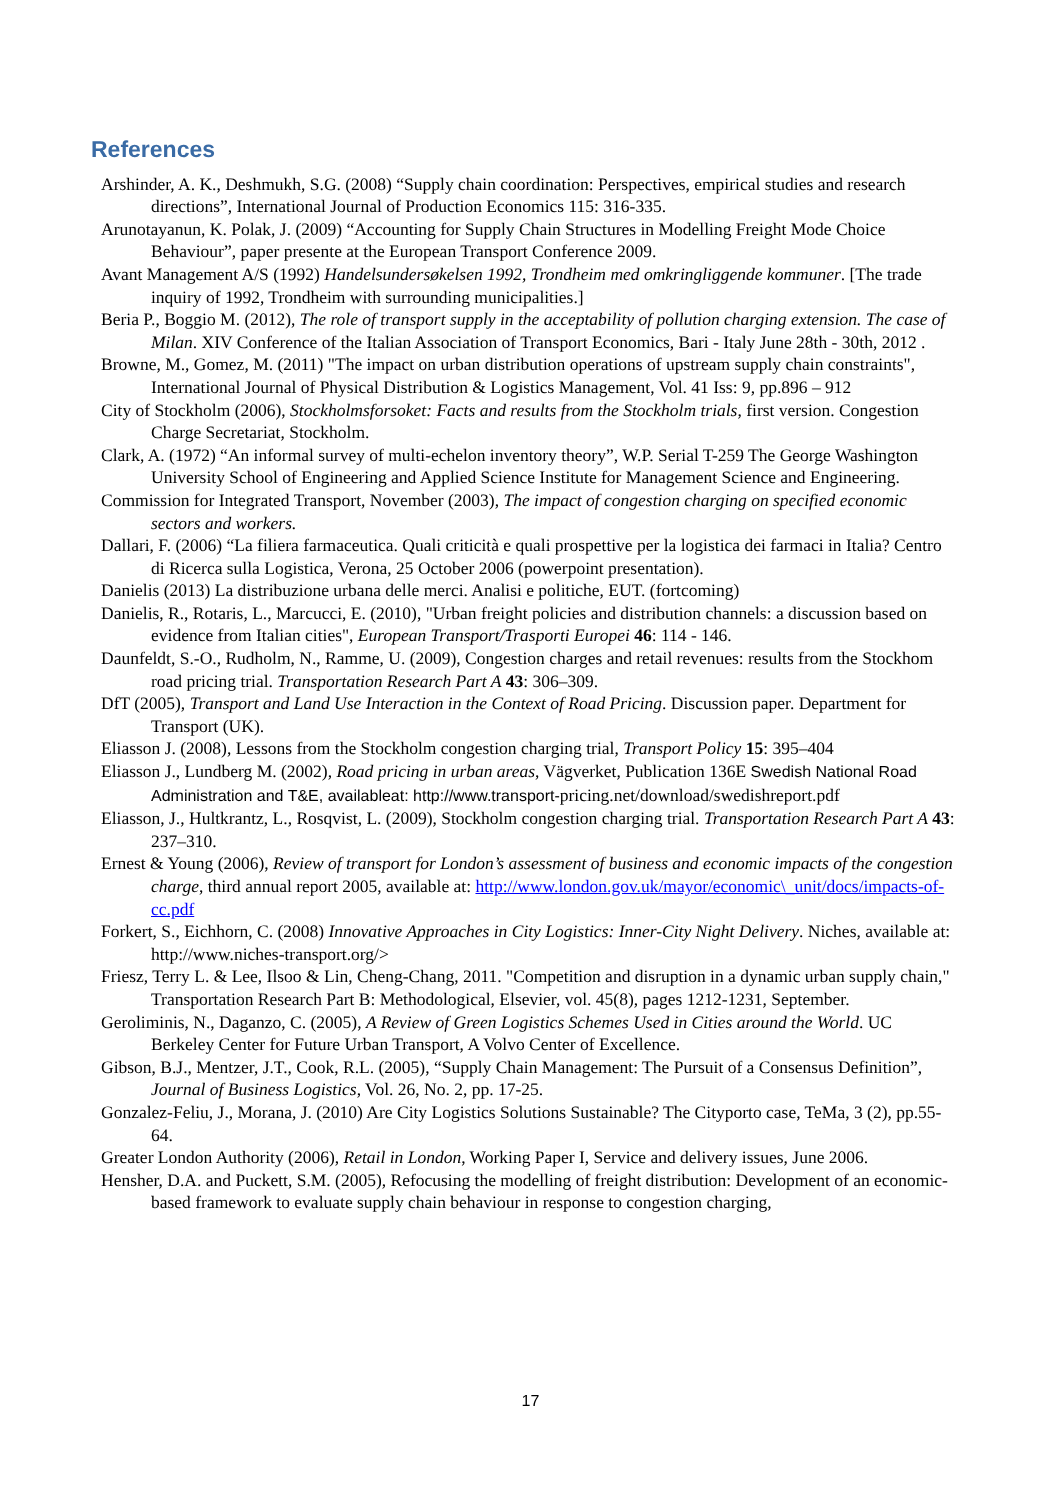References
Arshinder, A. K., Deshmukh, S.G. (2008) “Supply chain coordination: Perspectives, empirical studies and research directions”, International Journal of Production Economics 115: 316-335.
Arunotayanun, K. Polak, J. (2009) “Accounting for Supply Chain Structures in Modelling Freight Mode Choice Behaviour”, paper presente at the European Transport Conference 2009.
Avant Management A/S (1992) Handelsundersøkelsen 1992, Trondheim med omkringliggende kommuner. [The trade inquiry of 1992, Trondheim with surrounding municipalities.]
Beria P., Boggio M. (2012), The role of transport supply in the acceptability of pollution charging extension. The case of Milan. XIV Conference of the Italian Association of Transport Economics, Bari - Italy June 28th - 30th, 2012 .
Browne, M., Gomez, M. (2011) "The impact on urban distribution operations of upstream supply chain constraints", International Journal of Physical Distribution & Logistics Management, Vol. 41 Iss: 9, pp.896 – 912
City of Stockholm (2006), Stockholmsforsoket: Facts and results from the Stockholm trials, first version. Congestion Charge Secretariat, Stockholm.
Clark, A. (1972) “An informal survey of multi-echelon inventory theory”, W.P. Serial T-259 The George Washington University School of Engineering and Applied Science Institute for Management Science and Engineering.
Commission for Integrated Transport, November (2003), The impact of congestion charging on specified economic sectors and workers.
Dallari, F. (2006) “La filiera farmaceutica. Quali criticità e quali prospettive per la logistica dei farmaci in Italia? Centro di Ricerca sulla Logistica, Verona, 25 October 2006 (powerpoint presentation).
Danielis (2013) La distribuzione urbana delle merci. Analisi e politiche, EUT. (fortcoming)
Danielis, R., Rotaris, L., Marcucci, E. (2010), "Urban freight policies and distribution channels: a discussion based on evidence from Italian cities", European Transport/Trasporti Europei 46: 114 - 146.
Daunfeldt, S.-O., Rudholm, N., Ramme, U. (2009), Congestion charges and retail revenues: results from the Stockhom road pricing trial. Transportation Research Part A 43: 306–309.
DfT (2005), Transport and Land Use Interaction in the Context of Road Pricing. Discussion paper. Department for Transport (UK).
Eliasson J. (2008), Lessons from the Stockholm congestion charging trial, Transport Policy 15: 395–404
Eliasson J., Lundberg M. (2002), Road pricing in urban areas, Vägverket, Publication 136E Swedish National Road Administration and T&E, availableat: http://www.transport-pricing.net/download/swedishreport.pdf
Eliasson, J., Hultkrantz, L., Rosqvist, L. (2009), Stockholm congestion charging trial. Transportation Research Part A 43: 237–310.
Ernest & Young (2006), Review of transport for London’s assessment of business and economic impacts of the congestion charge, third annual report 2005, available at: http://www.london.gov.uk/mayor/economic\_unit/docs/impacts-of-cc.pdf
Forkert, S., Eichhorn, C. (2008) Innovative Approaches in City Logistics: Inner-City Night Delivery. Niches, available at: http://www.niches-transport.org/>
Friesz, Terry L. & Lee, Ilsoo & Lin, Cheng-Chang, 2011. "Competition and disruption in a dynamic urban supply chain," Transportation Research Part B: Methodological, Elsevier, vol. 45(8), pages 1212-1231, September.
Geroliminis, N., Daganzo, C. (2005), A Review of Green Logistics Schemes Used in Cities around the World. UC Berkeley Center for Future Urban Transport, A Volvo Center of Excellence.
Gibson, B.J., Mentzer, J.T., Cook, R.L. (2005), “Supply Chain Management: The Pursuit of a Consensus Definition”, Journal of Business Logistics, Vol. 26, No. 2, pp. 17-25.
Gonzalez-Feliu, J., Morana, J. (2010) Are City Logistics Solutions Sustainable? The Cityporto case, TeMa, 3 (2), pp.55-64.
Greater London Authority (2006), Retail in London, Working Paper I, Service and delivery issues, June 2006.
Hensher, D.A. and Puckett, S.M. (2005), Refocusing the modelling of freight distribution: Development of an economic-based framework to evaluate supply chain behaviour in response to congestion charging,
17